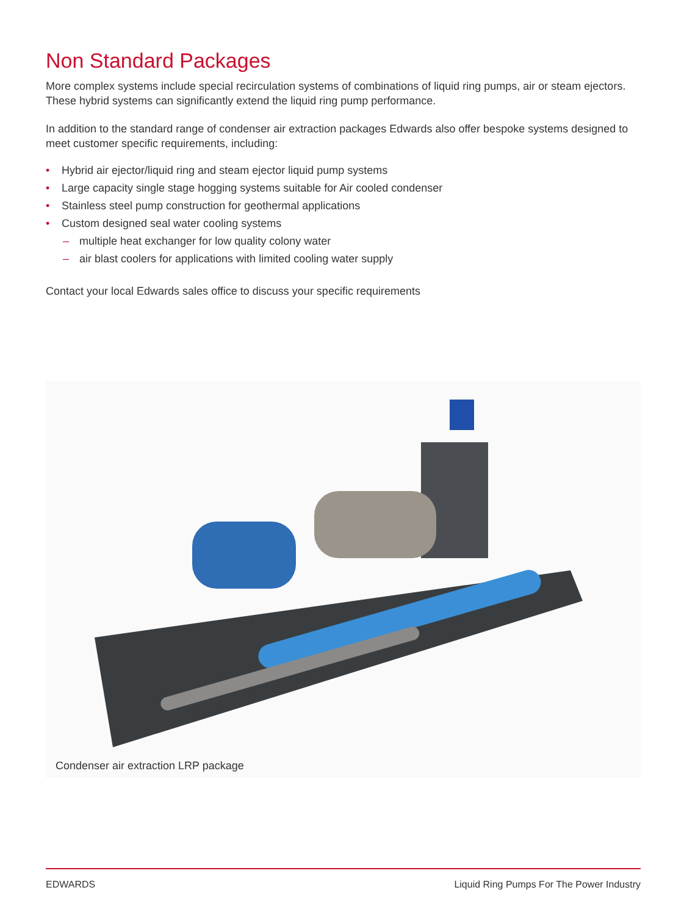Non Standard Packages
More complex systems include special recirculation systems of combinations of liquid ring pumps, air or steam ejectors. These hybrid systems can significantly extend the liquid ring pump performance.
In addition to the standard range of condenser air extraction packages Edwards also offer bespoke systems designed to meet customer specific requirements, including:
• Hybrid air ejector/liquid ring and steam ejector liquid pump systems
• Large capacity single stage hogging systems suitable for Air cooled condenser
• Stainless steel pump construction for geothermal applications
• Custom designed seal water cooling systems
– multiple heat exchanger for low quality colony water
– air blast coolers for applications with limited cooling water supply
Contact your local Edwards sales office to discuss your specific requirements
Condenser air extraction LRP package
EDWARDS Liquid Ring Pumps For The Power Industry